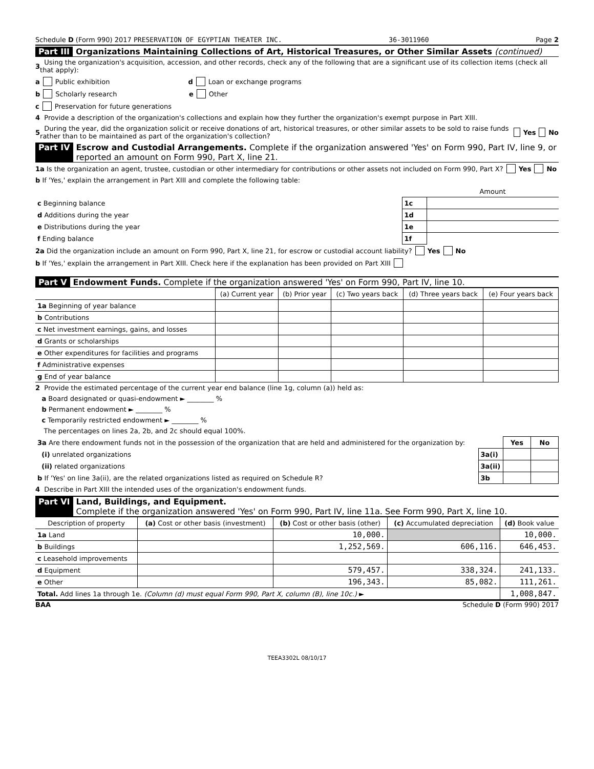Schedule D (Form 990) 2017 PRESERVATION OF EGYPTIAN THEATER INC. 36-3011960 Page 2
Part III Organizations Maintaining Collections of Art, Historical Treasures, or Other Similar Assets (continued)
3 Using the organization's acquisition, accession, and other records, check any of the following that are a significant use of its collection items (check all that apply):
a Public exhibition d Loan or exchange programs
b Scholarly research e Other
c Preservation for future generations
4 Provide a description of the organization's collections and explain how they further the organization's exempt purpose in Part XIII.
5 During the year, did the organization solicit or receive donations of art, historical treasures, or other similar assets to be sold to raise funds rather than to be maintained as part of the organization's collection? Yes No
Part IV Escrow and Custodial Arrangements. Complete if the organization answered 'Yes' on Form 990, Part IV, line 9, or reported an amount on Form 990, Part X, line 21.
1a Is the organization an agent, trustee, custodian or other intermediary for contributions or other assets not included on Form 990, Part X? Yes No
b If 'Yes,' explain the arrangement in Part XIII and complete the following table:
| | | Amount |
| c Beginning balance | 1c | |
| d Additions during the year | 1d | |
| e Distributions during the year | 1e | |
| f Ending balance | 1f | |
2a Did the organization include an amount on Form 990, Part X, line 21, for escrow or custodial account liability? Yes No
b If 'Yes,' explain the arrangement in Part XIII. Check here if the explanation has been provided on Part XIII
Part V Endowment Funds. Complete if the organization answered 'Yes' on Form 990, Part IV, line 10.
| | (a) Current year | (b) Prior year | (c) Two years back | (d) Three years back | (e) Four years back |
| --- | --- | --- | --- | --- | --- |
| 1a Beginning of year balance | | | | | |
| b Contributions | | | | | |
| c Net investment earnings, gains, and losses | | | | | |
| d Grants or scholarships | | | | | |
| e Other expenditures for facilities and programs | | | | | |
| f Administrative expenses | | | | | |
| g End of year balance | | | | | |
2 Provide the estimated percentage of the current year end balance (line 1g, column (a)) held as:
a Board designated or quasi-endowment ► ________ %
b Permanent endowment ► ________ %
c Temporarily restricted endowment ► ________ %
The percentages on lines 2a, 2b, and 2c should equal 100%.
| 3a Are there endowment funds not in the possession of the organization that are held and administered for the organization by: | | Yes | No |
| (i) unrelated organizations | 3a(i) | | |
| (ii) related organizations | 3a(ii) | | |
| b If 'Yes' on line 3a(ii), are the related organizations listed as required on Schedule R? | 3b | | |
4 Describe in Part XIII the intended uses of the organization's endowment funds.
Part VI Land, Buildings, and Equipment.
Complete if the organization answered 'Yes' on Form 990, Part IV, line 11a. See Form 990, Part X, line 10.
| Description of property | (a) Cost or other basis (investment) | (b) Cost or other basis (other) | (c) Accumulated depreciation | (d) Book value |
| --- | --- | --- | --- | --- |
| 1a Land | | 10,000. | | 10,000. |
| b Buildings | | 1,252,569. | 606,116. | 646,453. |
| c Leasehold improvements | | | | |
| d Equipment | | 579,457. | 338,324. | 241,133. |
| e Other | | 196,343. | 85,082. | 111,261. |
| Total. Add lines 1a through 1e. (Column (d) must equal Form 990, Part X, column (B), line 10c.) ► | | | | 1,008,847. |
BAA Schedule D (Form 990) 2017
TEEA3302L 08/10/17